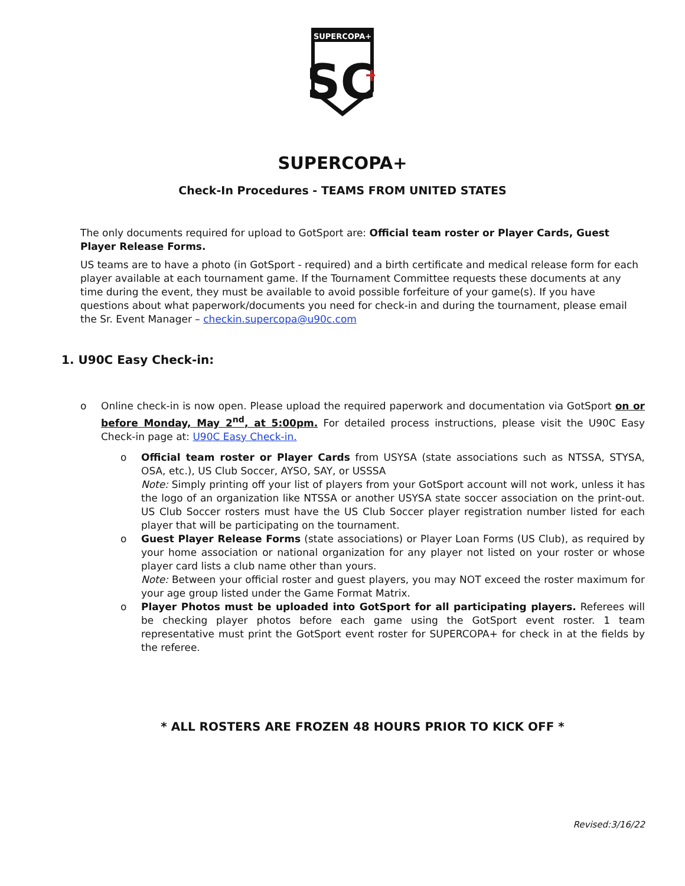SUPERCOPA+
SC
+
SUPERCOPA+
Check-In Procedures - TEAMS FROM UNITED STATES
The only documents required for upload to GotSport are: Official team roster or Player Cards, Guest Player Release Forms.
US teams are to have a photo (in GotSport - required) and a birth certificate and medical release form for each player available at each tournament game. If the Tournament Committee requests these documents at any time during the event, they must be available to avoid possible forfeiture of your game(s). If you have questions about what paperwork/documents you need for check-in and during the tournament, please email the Sr. Event Manager – checkin.supercopa@u90c.com
1. U90C Easy Check-in:
o Online check-in is now open. Please upload the required paperwork and documentation via GotSport on or before Monday, May 2<sup>nd</sup>, at 5:00pm. For detailed process instructions, please visit the U90C Easy Check-in page at: U90C Easy Check-in.
o Official team roster or Player Cards from USYSA (state associations such as NTSSA, STYSA, OSA, etc.), US Club Soccer, AYSO, SAY, or USSSA
Note: Simply printing off your list of players from your GotSport account will not work, unless it has the logo of an organization like NTSSA or another USYSA state soccer association on the print-out. US Club Soccer rosters must have the US Club Soccer player registration number listed for each player that will be participating on the tournament.
o Guest Player Release Forms (state associations) or Player Loan Forms (US Club), as required by your home association or national organization for any player not listed on your roster or whose player card lists a club name other than yours.
Note: Between your official roster and guest players, you may NOT exceed the roster maximum for your age group listed under the Game Format Matrix.
o Player Photos must be uploaded into GotSport for all participating players. Referees will be checking player photos before each game using the GotSport event roster. 1 team representative must print the GotSport event roster for SUPERCOPA+ for check in at the fields by the referee.
* ALL ROSTERS ARE FROZEN 48 HOURS PRIOR TO KICK OFF *
Revised:3/16/22